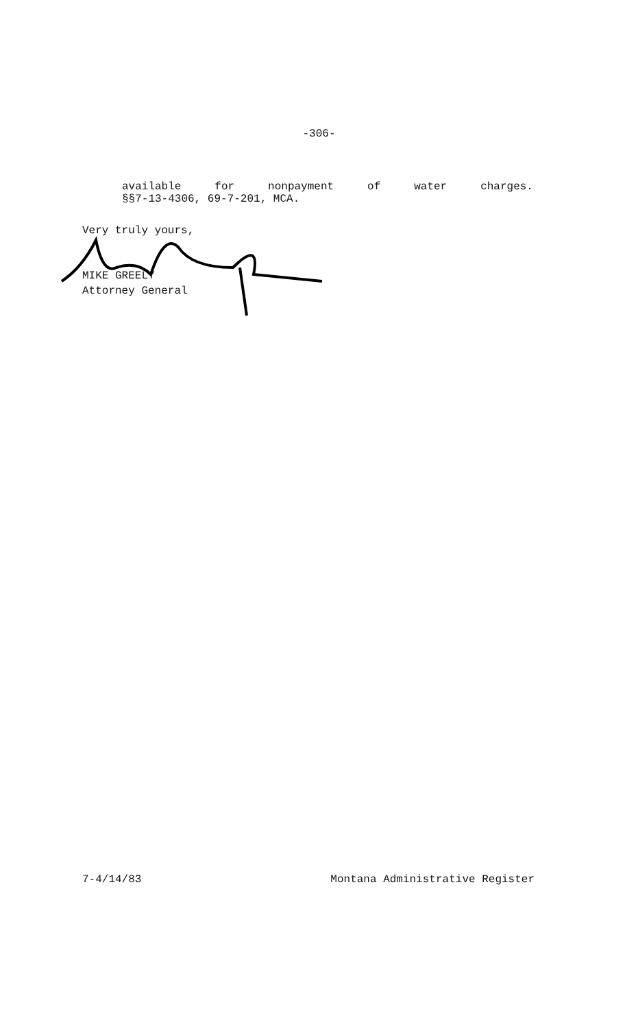-306-
available for nonpayment of water charges.
§§7-13-4306, 69-7-201, MCA.
Very truly yours,
MIKE GREELY
Attorney General
7-4/14/83 Montana Administrative Register